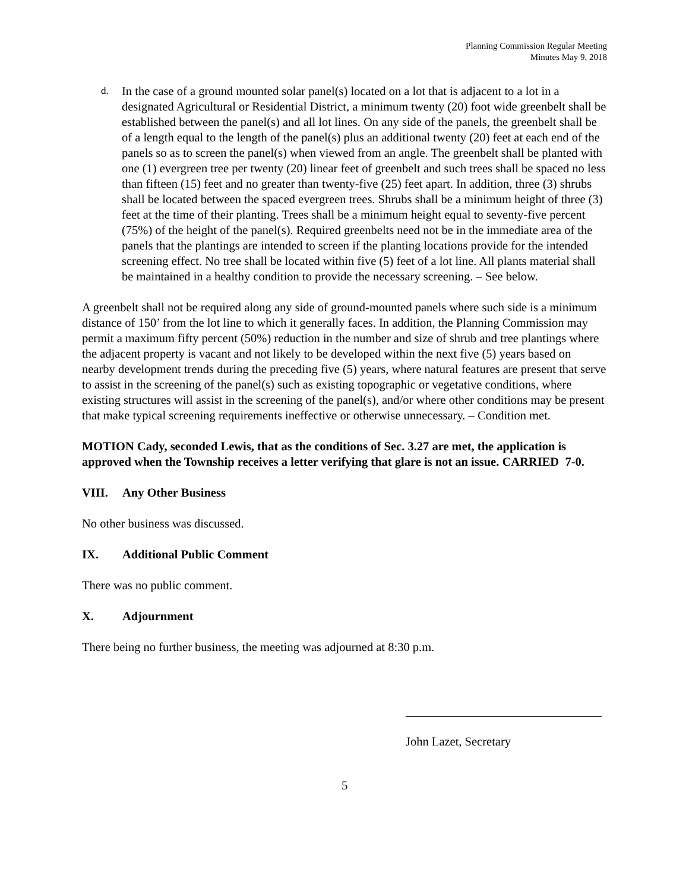Planning Commission Regular Meeting
Minutes May 9, 2018
d.
In the case of a ground mounted solar panel(s) located on a lot that is adjacent to a lot in a designated Agricultural or Residential District, a minimum twenty (20) foot wide greenbelt shall be established between the panel(s) and all lot lines. On any side of the panels, the greenbelt shall be of a length equal to the length of the panel(s) plus an additional twenty (20) feet at each end of the panels so as to screen the panel(s) when viewed from an angle. The greenbelt shall be planted with one (1) evergreen tree per twenty (20) linear feet of greenbelt and such trees shall be spaced no less than fifteen (15) feet and no greater than twenty-five (25) feet apart. In addition, three (3) shrubs shall be located between the spaced evergreen trees. Shrubs shall be a minimum height of three (3) feet at the time of their planting. Trees shall be a minimum height equal to seventy-five percent (75%) of the height of the panel(s). Required greenbelts need not be in the immediate area of the panels that the plantings are intended to screen if the planting locations provide for the intended screening effect. No tree shall be located within five (5) feet of a lot line. All plants material shall be maintained in a healthy condition to provide the necessary screening. – See below.
A greenbelt shall not be required along any side of ground-mounted panels where such side is a minimum distance of 150’ from the lot line to which it generally faces. In addition, the Planning Commission may permit a maximum fifty percent (50%) reduction in the number and size of shrub and tree plantings where the adjacent property is vacant and not likely to be developed within the next five (5) years based on nearby development trends during the preceding five (5) years, where natural features are present that serve to assist in the screening of the panel(s) such as existing topographic or vegetative conditions, where existing structures will assist in the screening of the panel(s), and/or where other conditions may be present that make typical screening requirements ineffective or otherwise unnecessary. – Condition met.
MOTION Cady, seconded Lewis, that as the conditions of Sec. 3.27 are met, the application is approved when the Township receives a letter verifying that glare is not an issue. CARRIED 7-0.
VIII. Any Other Business
No other business was discussed.
IX. Additional Public Comment
There was no public comment.
X. Adjournment
There being no further business, the meeting was adjourned at 8:30 p.m.
John Lazet, Secretary
5